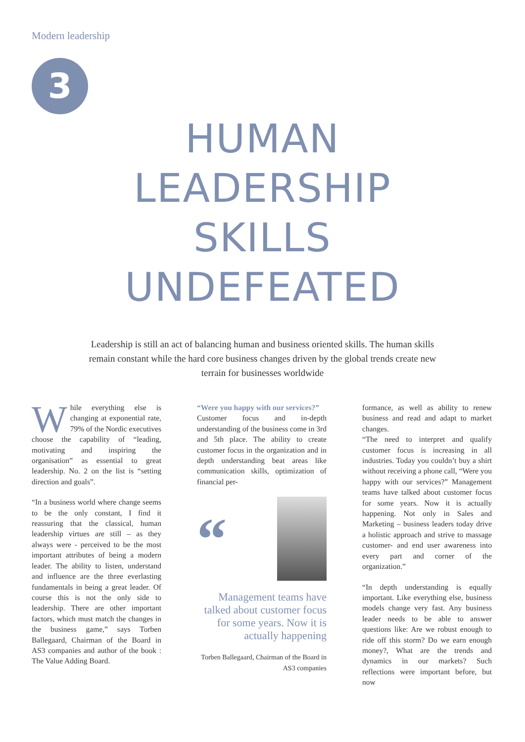Modern leadership
3
HUMAN
LEADERSHIP
SKILLS
UNDEFEATED
Leadership is still an act of balancing human and business oriented skills. The human skills remain constant while the hard core business changes driven by the global trends create new terrain for businesses worldwide
While everything else is changing at exponential rate, 79% of the Nordic executives choose the capability of “leading, motivating and inspiring the organisation” as essential to great leadership. No. 2 on the list is “setting direction and goals”.
“In a business world where change seems to be the only constant, I find it reassuring that the classical, human leadership virtues are still – as they always were - perceived to be the most important attributes of being a modern leader. The ability to listen, understand and influence are the three everlasting fundamentals in being a great leader. Of course this is not the only side to leadership. There are other important factors, which must match the changes in the business game,” says Torben Ballegaard, Chairman of the Board in AS3 companies and author of the book : The Value Adding Board.
“Were you happy with our services?”
Customer focus and in-depth understanding of the business come in 3rd and 5th place. The ability to create customer focus in the organization and in depth understanding beat areas like communication skills, optimization of financial per-
“
Management teams have talked about customer focus for some years. Now it is actually happening
Torben Ballegaard, Chairman of the Board in AS3 companies
formance, as well as ability to renew business and read and adapt to market changes.
“The need to interpret and qualify customer focus is increasing in all industries. Today you couldn’t buy a shirt without receiving a phone call, “Were you happy with our services?” Management teams have talked about customer focus for some years. Now it is actually happening. Not only in Sales and Marketing – business leaders today drive a holistic approach and strive to massage customer- and end user awareness into every part and corner of the organization.”
“In depth understanding is equally important. Like everything else, business models change very fast. Any business leader needs to be able to answer questions like: Are we robust enough to ride off this storm? Do we earn enough money?, What are the trends and dynamics in our markets? Such reflections were important before, but now